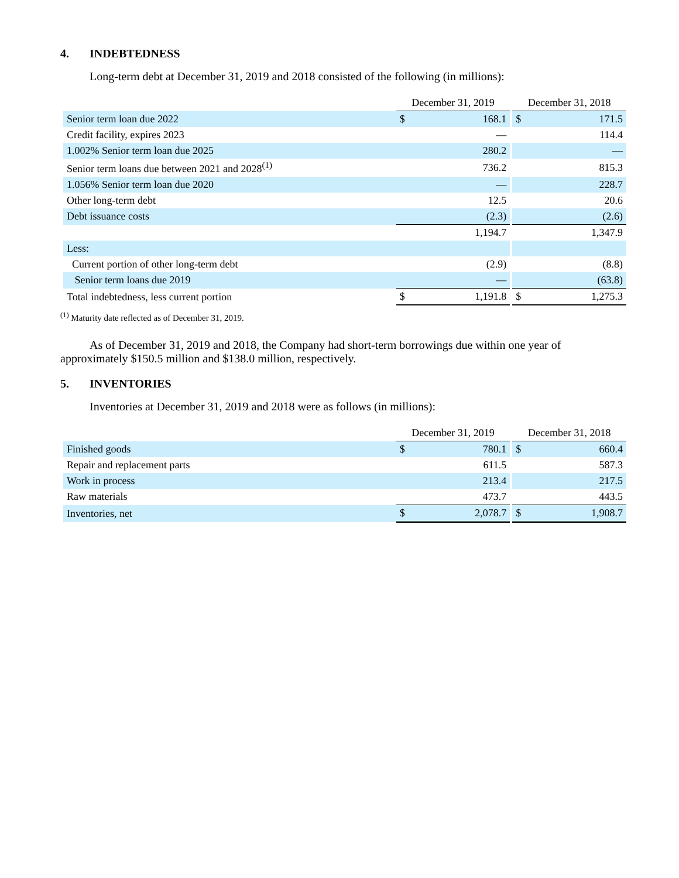4. INDEBTEDNESS
Long-term debt at December 31, 2019 and 2018 consisted of the following (in millions):
| | December 31, 2019 | | December 31, 2018 | |
| Senior term loan due 2022 | $ | 168.1 | $ | 171.5 |
| Credit facility, expires 2023 | | — | | 114.4 |
| 1.002% Senior term loan due 2025 | | 280.2 | | — |
| Senior term loans due between 2021 and 2028<sup>(1)</sup> | | 736.2 | | 815.3 |
| 1.056% Senior term loan due 2020 | | — | | 228.7 |
| Other long-term debt | | 12.5 | | 20.6 |
| Debt issuance costs | | (2.3) | | (2.6) |
| | | 1,194.7 | | 1,347.9 |
| Less: | | | | |
| Current portion of other long-term debt | | (2.9) | | (8.8) |
| Senior term loans due 2019 | | — | | (63.8) |
| Total indebtedness, less current portion | $ | 1,191.8 | $ | 1,275.3 |
<sup>(1)</sup> Maturity date reflected as of December 31, 2019.
As of December 31, 2019 and 2018, the Company had short-term borrowings due within one year of approximately $150.5 million and $138.0 million, respectively.
5. INVENTORIES
Inventories at December 31, 2019 and 2018 were as follows (in millions):
| | December 31, 2019 | | December 31, 2018 | |
| Finished goods | $ | 780.1 | $ | 660.4 |
| Repair and replacement parts | | 611.5 | | 587.3 |
| Work in process | | 213.4 | | 217.5 |
| Raw materials | | 473.7 | | 443.5 |
| Inventories, net | $ | 2,078.7 | $ | 1,908.7 |